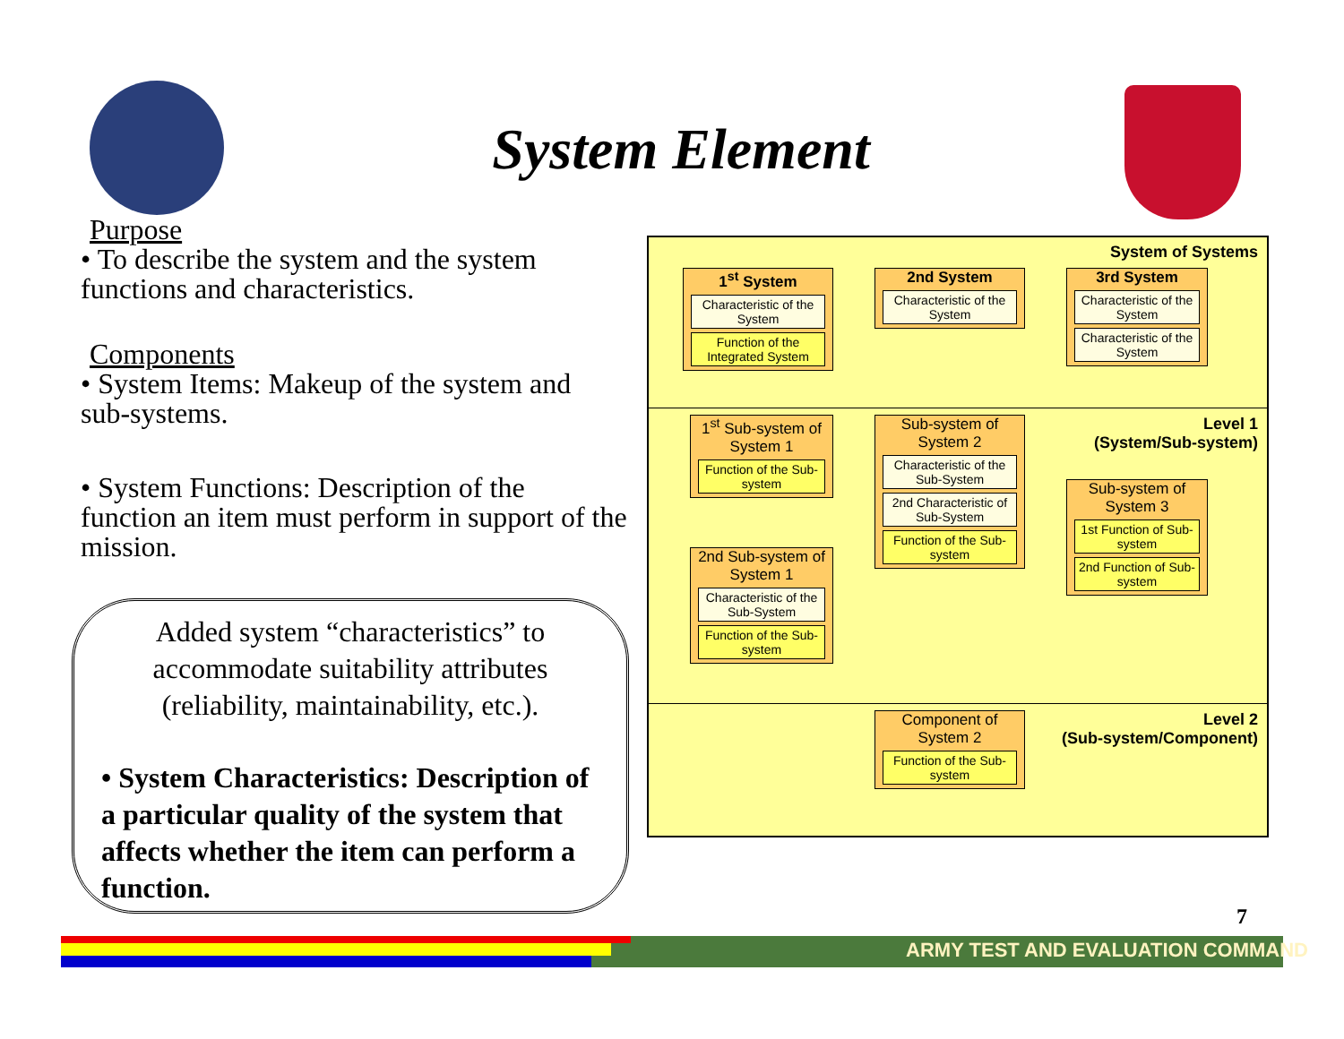System Element
Purpose
• To describe the system and the system functions and characteristics.
Components
• System Items: Makeup of the system and sub-systems.
• System Functions: Description of the function an item must perform in support of the mission.
Added system “characteristics” to accommodate suitability attributes (reliability, maintainability, etc.).
• System Characteristics: Description of a particular quality of the system that affects whether the item can perform a function.
System of Systems
Level 1
(System/Sub-system)
Level 2
(Sub-system/Component)
1<sup>st</sup> System
Characteristic of the System
Function of the Integrated System
2nd System
Characteristic of the System
3rd System
Characteristic of the System
Characteristic of the System
1<sup>st</sup> Sub-system of System 1
Function of the Sub-system
Sub-system of System 2
Characteristic of the Sub-System
2nd Characteristic of Sub-System
Function of the Sub-system
Sub-system of System 3
1st Function of Sub-system
2nd Function of Sub-system
2nd Sub-system of System 1
Characteristic of the Sub-System
Function of the Sub-system
Component of System 2
Function of the Sub-system
7
ARMY TEST AND EVALUATION COMMAND